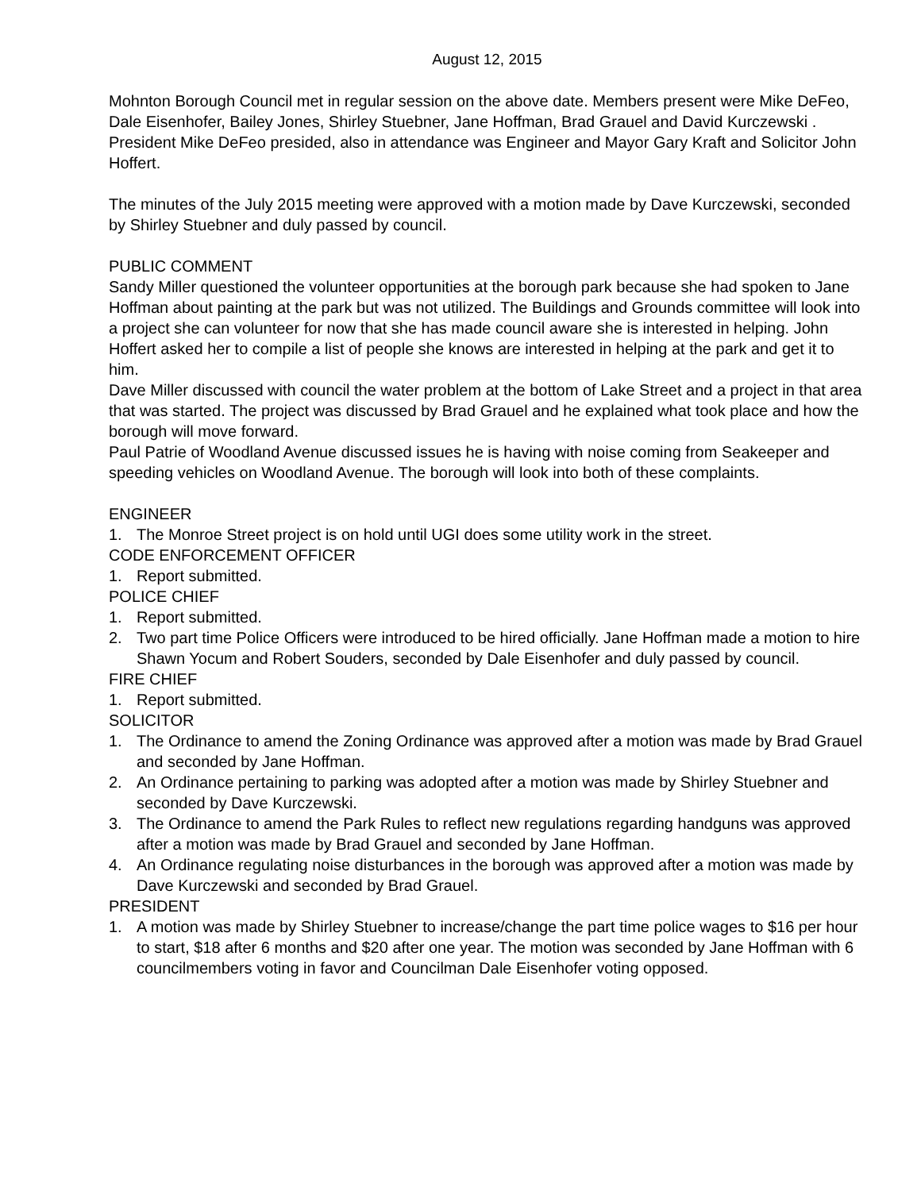August 12, 2015
Mohnton Borough Council met in regular session on the above date. Members present were Mike DeFeo, Dale Eisenhofer, Bailey Jones, Shirley Stuebner, Jane Hoffman, Brad Grauel and David Kurczewski . President Mike DeFeo presided, also in attendance was Engineer and Mayor Gary Kraft and Solicitor John Hoffert.
The minutes of the July 2015 meeting were approved with a motion made by Dave Kurczewski, seconded by Shirley Stuebner and duly passed by council.
PUBLIC COMMENT
Sandy Miller questioned the volunteer opportunities at the borough park because she had spoken to Jane Hoffman about painting at the park but was not utilized. The Buildings and Grounds committee will look into a project she can volunteer for now that she has made council aware she is interested in helping. John Hoffert asked her to compile a list of people she knows are interested in helping at the park and get it to him.
Dave Miller discussed with council the water problem at the bottom of Lake Street and a project in that area that was started. The project was discussed by Brad Grauel and he explained what took place and how the borough will move forward.
Paul Patrie of Woodland Avenue discussed issues he is having with noise coming from Seakeeper and speeding vehicles on Woodland Avenue. The borough will look into both of these complaints.
ENGINEER
1. The Monroe Street project is on hold until UGI does some utility work in the street.
CODE ENFORCEMENT OFFICER
1. Report submitted.
POLICE CHIEF
1. Report submitted.
2. Two part time Police Officers were introduced to be hired officially. Jane Hoffman made a motion to hire Shawn Yocum and Robert Souders, seconded by Dale Eisenhofer and duly passed by council.
FIRE CHIEF
1. Report submitted.
SOLICITOR
1. The Ordinance to amend the Zoning Ordinance was approved after a motion was made by Brad Grauel and seconded by Jane Hoffman.
2. An Ordinance pertaining to parking was adopted after a motion was made by Shirley Stuebner and seconded by Dave Kurczewski.
3. The Ordinance to amend the Park Rules to reflect new regulations regarding handguns was approved after a motion was made by Brad Grauel and seconded by Jane Hoffman.
4. An Ordinance regulating noise disturbances in the borough was approved after a motion was made by Dave Kurczewski and seconded by Brad Grauel.
PRESIDENT
1. A motion was made by Shirley Stuebner to increase/change the part time police wages to $16 per hour to start, $18 after 6 months and $20 after one year. The motion was seconded by Jane Hoffman with 6 councilmembers voting in favor and Councilman Dale Eisenhofer voting opposed.